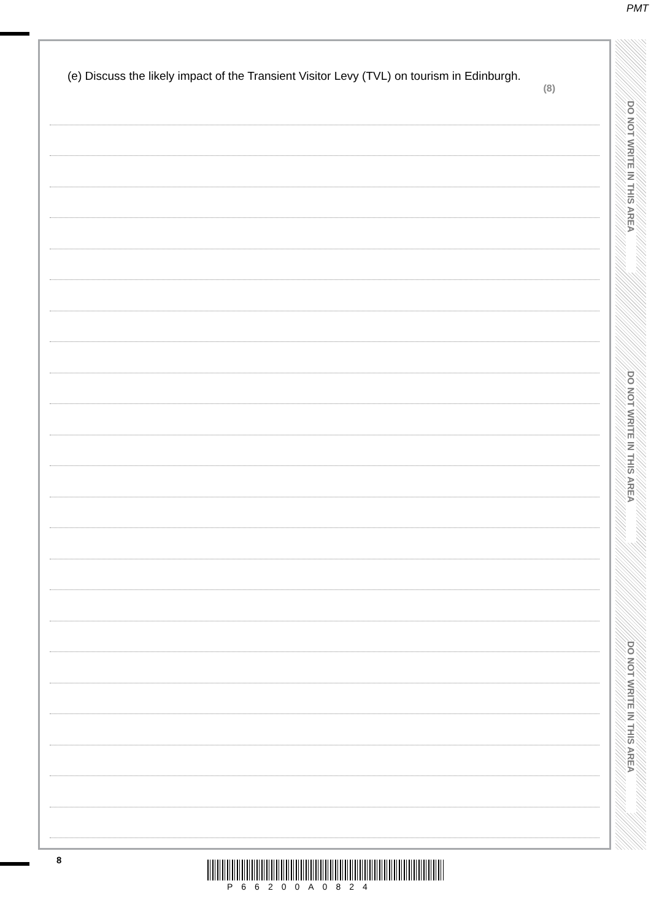PMT
(e) Discuss the likely impact of the Transient Visitor Levy (TVL) on tourism in Edinburgh.
(8)
DO NOT WRITE IN THIS AREA
DO NOT WRITE IN THIS AREA
DO NOT WRITE IN THIS AREA
8
P66200A0824